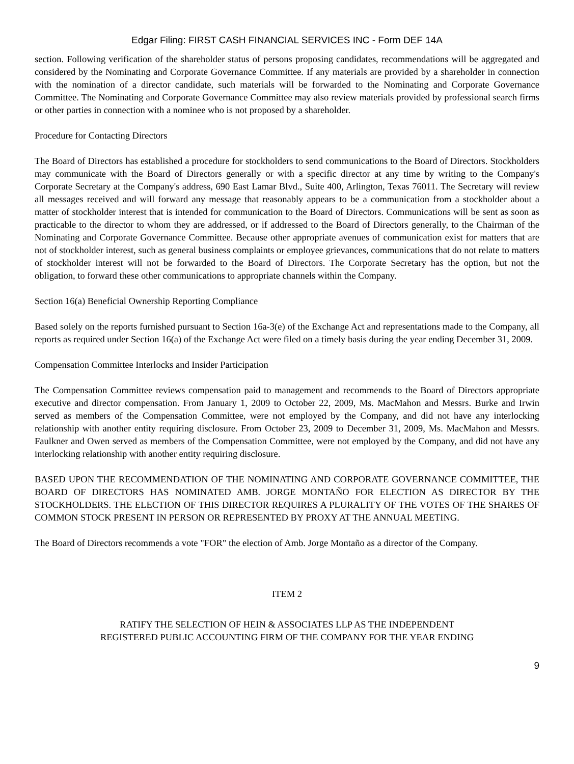Edgar Filing: FIRST CASH FINANCIAL SERVICES INC - Form DEF 14A
section. Following verification of the shareholder status of persons proposing candidates, recommendations will be aggregated and considered by the Nominating and Corporate Governance Committee. If any materials are provided by a shareholder in connection with the nomination of a director candidate, such materials will be forwarded to the Nominating and Corporate Governance Committee. The Nominating and Corporate Governance Committee may also review materials provided by professional search firms or other parties in connection with a nominee who is not proposed by a shareholder.
Procedure for Contacting Directors
The Board of Directors has established a procedure for stockholders to send communications to the Board of Directors. Stockholders may communicate with the Board of Directors generally or with a specific director at any time by writing to the Company's Corporate Secretary at the Company's address, 690 East Lamar Blvd., Suite 400, Arlington, Texas 76011. The Secretary will review all messages received and will forward any message that reasonably appears to be a communication from a stockholder about a matter of stockholder interest that is intended for communication to the Board of Directors. Communications will be sent as soon as practicable to the director to whom they are addressed, or if addressed to the Board of Directors generally, to the Chairman of the Nominating and Corporate Governance Committee. Because other appropriate avenues of communication exist for matters that are not of stockholder interest, such as general business complaints or employee grievances, communications that do not relate to matters of stockholder interest will not be forwarded to the Board of Directors. The Corporate Secretary has the option, but not the obligation, to forward these other communications to appropriate channels within the Company.
Section 16(a) Beneficial Ownership Reporting Compliance
Based solely on the reports furnished pursuant to Section 16a-3(e) of the Exchange Act and representations made to the Company, all reports as required under Section 16(a) of the Exchange Act were filed on a timely basis during the year ending December 31, 2009.
Compensation Committee Interlocks and Insider Participation
The Compensation Committee reviews compensation paid to management and recommends to the Board of Directors appropriate executive and director compensation. From January 1, 2009 to October 22, 2009, Ms. MacMahon and Messrs. Burke and Irwin served as members of the Compensation Committee, were not employed by the Company, and did not have any interlocking relationship with another entity requiring disclosure. From October 23, 2009 to December 31, 2009, Ms. MacMahon and Messrs. Faulkner and Owen served as members of the Compensation Committee, were not employed by the Company, and did not have any interlocking relationship with another entity requiring disclosure.
BASED UPON THE RECOMMENDATION OF THE NOMINATING AND CORPORATE GOVERNANCE COMMITTEE, THE BOARD OF DIRECTORS HAS NOMINATED AMB. JORGE MONTAÑO FOR ELECTION AS DIRECTOR BY THE STOCKHOLDERS. THE ELECTION OF THIS DIRECTOR REQUIRES A PLURALITY OF THE VOTES OF THE SHARES OF COMMON STOCK PRESENT IN PERSON OR REPRESENTED BY PROXY AT THE ANNUAL MEETING.
The Board of Directors recommends a vote "FOR" the election of Amb. Jorge Montaño as a director of the Company.
ITEM 2
RATIFY THE SELECTION OF HEIN & ASSOCIATES LLP AS THE INDEPENDENT
REGISTERED PUBLIC ACCOUNTING FIRM OF THE COMPANY FOR THE YEAR ENDING
9